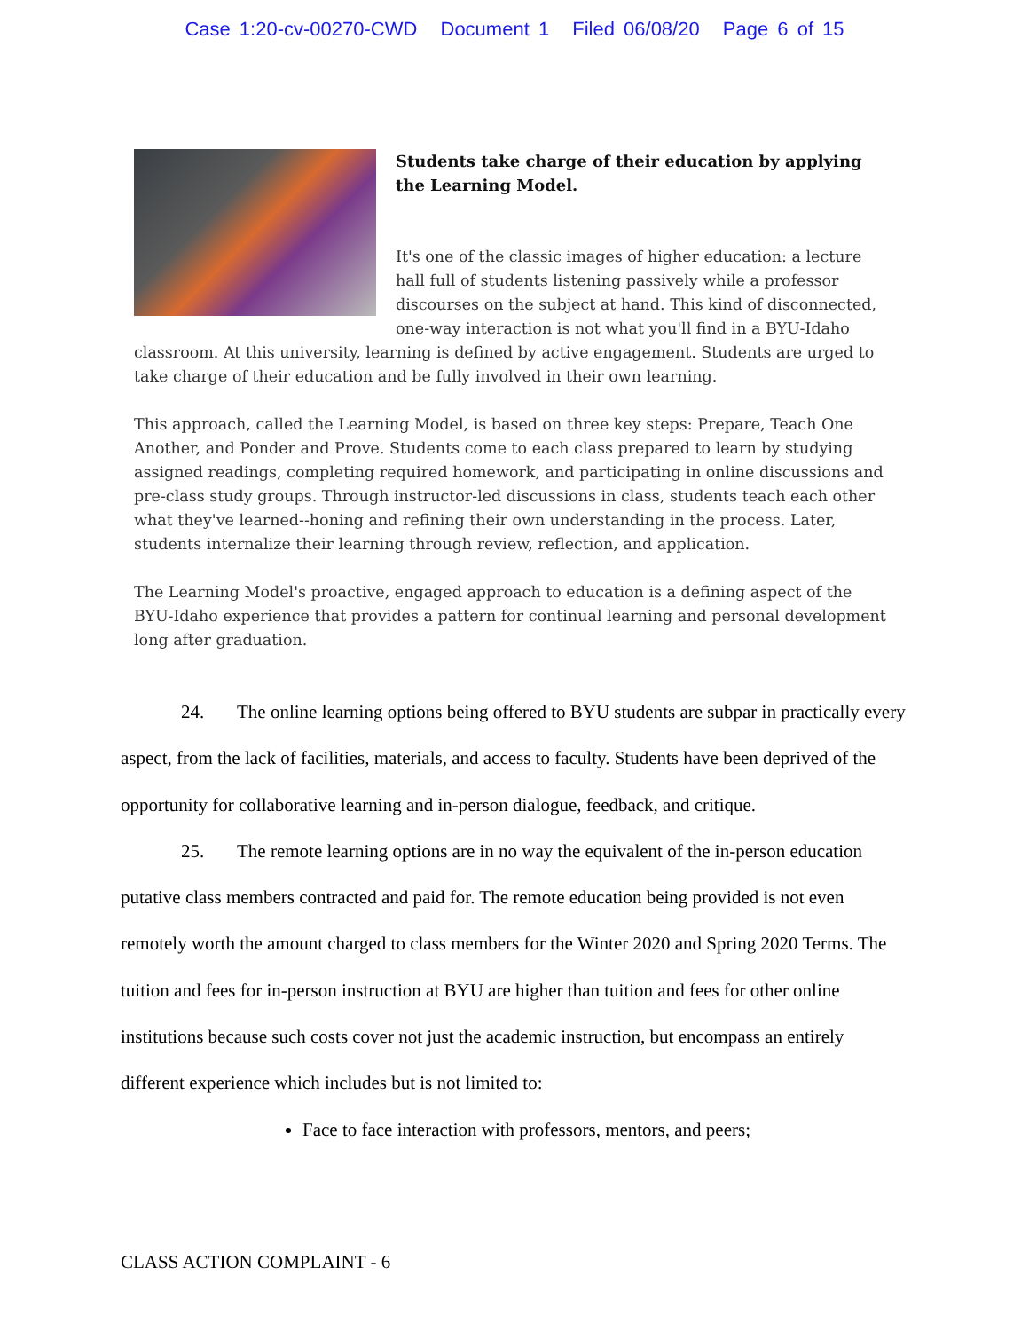Case 1:20-cv-00270-CWD Document 1 Filed 06/08/20 Page 6 of 15
Students take charge of their education by applying the Learning Model.
It's one of the classic images of higher education: a lecture hall full of students listening passively while a professor discourses on the subject at hand. This kind of disconnected, one-way interaction is not what you'll find in a BYU-Idaho classroom. At this university, learning is defined by active engagement. Students are urged to take charge of their education and be fully involved in their own learning.
This approach, called the Learning Model, is based on three key steps: Prepare, Teach One Another, and Ponder and Prove. Students come to each class prepared to learn by studying assigned readings, completing required homework, and participating in online discussions and pre-class study groups. Through instructor-led discussions in class, students teach each other what they've learned--honing and refining their own understanding in the process. Later, students internalize their learning through review, reflection, and application.
The Learning Model's proactive, engaged approach to education is a defining aspect of the BYU-Idaho experience that provides a pattern for continual learning and personal development long after graduation.
24. The online learning options being offered to BYU students are subpar in practically every aspect, from the lack of facilities, materials, and access to faculty. Students have been deprived of the opportunity for collaborative learning and in-person dialogue, feedback, and critique.
25. The remote learning options are in no way the equivalent of the in-person education putative class members contracted and paid for. The remote education being provided is not even remotely worth the amount charged to class members for the Winter 2020 and Spring 2020 Terms. The tuition and fees for in-person instruction at BYU are higher than tuition and fees for other online institutions because such costs cover not just the academic instruction, but encompass an entirely different experience which includes but is not limited to:
Face to face interaction with professors, mentors, and peers;
CLASS ACTION COMPLAINT - 6